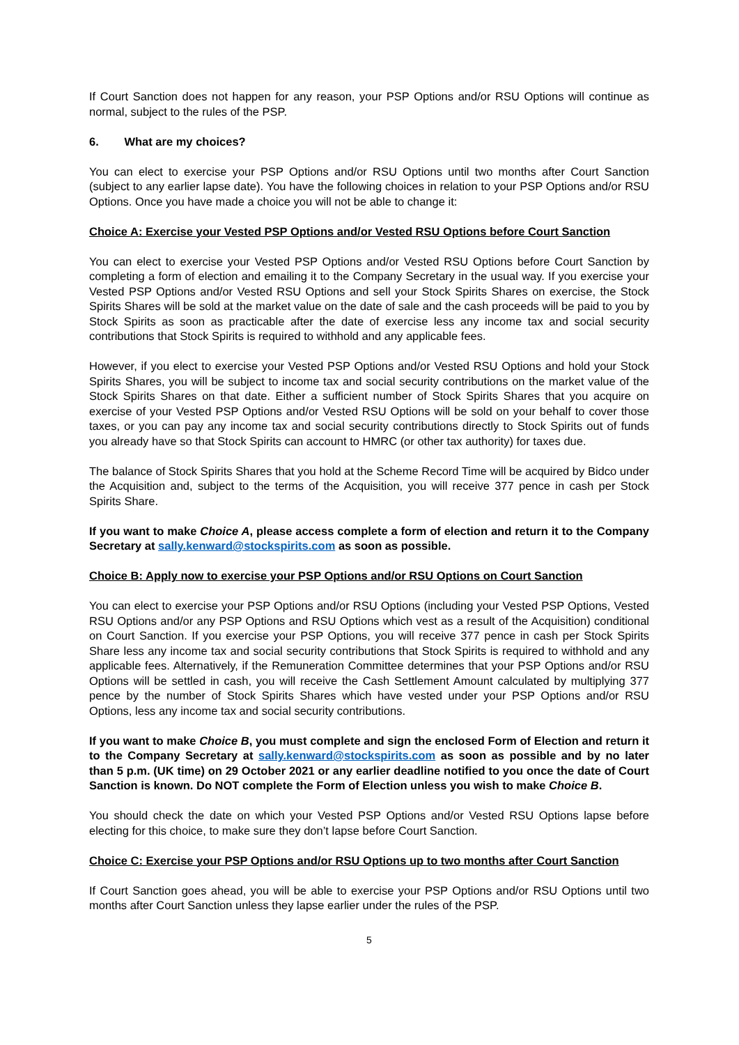If Court Sanction does not happen for any reason, your PSP Options and/or RSU Options will continue as normal, subject to the rules of the PSP.
6. What are my choices?
You can elect to exercise your PSP Options and/or RSU Options until two months after Court Sanction (subject to any earlier lapse date). You have the following choices in relation to your PSP Options and/or RSU Options. Once you have made a choice you will not be able to change it:
Choice A: Exercise your Vested PSP Options and/or Vested RSU Options before Court Sanction
You can elect to exercise your Vested PSP Options and/or Vested RSU Options before Court Sanction by completing a form of election and emailing it to the Company Secretary in the usual way. If you exercise your Vested PSP Options and/or Vested RSU Options and sell your Stock Spirits Shares on exercise, the Stock Spirits Shares will be sold at the market value on the date of sale and the cash proceeds will be paid to you by Stock Spirits as soon as practicable after the date of exercise less any income tax and social security contributions that Stock Spirits is required to withhold and any applicable fees.
However, if you elect to exercise your Vested PSP Options and/or Vested RSU Options and hold your Stock Spirits Shares, you will be subject to income tax and social security contributions on the market value of the Stock Spirits Shares on that date. Either a sufficient number of Stock Spirits Shares that you acquire on exercise of your Vested PSP Options and/or Vested RSU Options will be sold on your behalf to cover those taxes, or you can pay any income tax and social security contributions directly to Stock Spirits out of funds you already have so that Stock Spirits can account to HMRC (or other tax authority) for taxes due.
The balance of Stock Spirits Shares that you hold at the Scheme Record Time will be acquired by Bidco under the Acquisition and, subject to the terms of the Acquisition, you will receive 377 pence in cash per Stock Spirits Share.
If you want to make Choice A, please access complete a form of election and return it to the Company Secretary at sally.kenward@stockspirits.com as soon as possible.
Choice B: Apply now to exercise your PSP Options and/or RSU Options on Court Sanction
You can elect to exercise your PSP Options and/or RSU Options (including your Vested PSP Options, Vested RSU Options and/or any PSP Options and RSU Options which vest as a result of the Acquisition) conditional on Court Sanction. If you exercise your PSP Options, you will receive 377 pence in cash per Stock Spirits Share less any income tax and social security contributions that Stock Spirits is required to withhold and any applicable fees. Alternatively, if the Remuneration Committee determines that your PSP Options and/or RSU Options will be settled in cash, you will receive the Cash Settlement Amount calculated by multiplying 377 pence by the number of Stock Spirits Shares which have vested under your PSP Options and/or RSU Options, less any income tax and social security contributions.
If you want to make Choice B, you must complete and sign the enclosed Form of Election and return it to the Company Secretary at sally.kenward@stockspirits.com as soon as possible and by no later than 5 p.m. (UK time) on 29 October 2021 or any earlier deadline notified to you once the date of Court Sanction is known. Do NOT complete the Form of Election unless you wish to make Choice B.
You should check the date on which your Vested PSP Options and/or Vested RSU Options lapse before electing for this choice, to make sure they don’t lapse before Court Sanction.
Choice C: Exercise your PSP Options and/or RSU Options up to two months after Court Sanction
If Court Sanction goes ahead, you will be able to exercise your PSP Options and/or RSU Options until two months after Court Sanction unless they lapse earlier under the rules of the PSP.
5